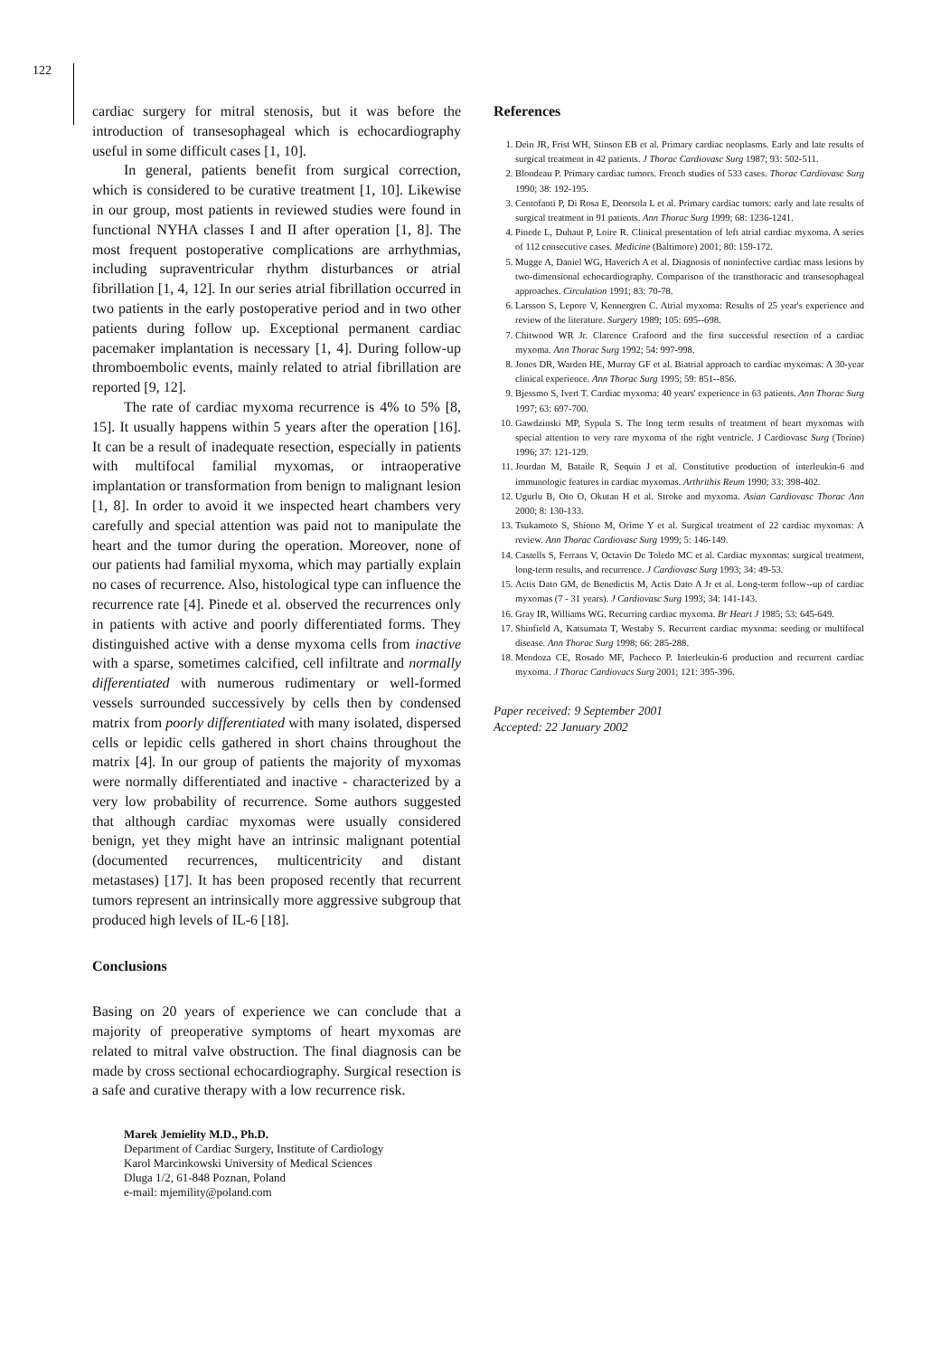122
cardiac surgery for mitral stenosis, but it was before the introduction of transesophageal which is echocardiography useful in some difficult cases [1, 10].
In general, patients benefit from surgical correction, which is considered to be curative treatment [1, 10]. Likewise in our group, most patients in reviewed studies were found in functional NYHA classes I and II after operation [1, 8]. The most frequent postoperative complications are arrhythmias, including supraventricular rhythm disturbances or atrial fibrillation [1, 4, 12]. In our series atrial fibrillation occurred in two patients in the early postoperative period and in two other patients during follow up. Exceptional permanent cardiac pacemaker implantation is necessary [1, 4]. During follow-up thromboembolic events, mainly related to atrial fibrillation are reported [9, 12].
The rate of cardiac myxoma recurrence is 4% to 5% [8, 15]. It usually happens within 5 years after the operation [16]. It can be a result of inadequate resection, especially in patients with multifocal familial myxomas, or intraoperative implantation or transformation from benign to malignant lesion [1, 8]. In order to avoid it we inspected heart chambers very carefully and special attention was paid not to manipulate the heart and the tumor during the operation. Moreover, none of our patients had familial myxoma, which may partially explain no cases of recurrence. Also, histological type can influence the recurrence rate [4]. Pinede et al. observed the recurrences only in patients with active and poorly differentiated forms. They distinguished active with a dense myxoma cells from inactive with a sparse, sometimes calcified, cell infiltrate and normally differentiated with numerous rudimentary or well-formed vessels surrounded successively by cells then by condensed matrix from poorly differentiated with many isolated, dispersed cells or lepidic cells gathered in short chains throughout the matrix [4]. In our group of patients the majority of myxomas were normally differentiated and inactive - characterized by a very low probability of recurrence. Some authors suggested that although cardiac myxomas were usually considered benign, yet they might have an intrinsic malignant potential (documented recurrences, multicentricity and distant metastases) [17]. It has been proposed recently that recurrent tumors represent an intrinsically more aggressive subgroup that produced high levels of IL-6 [18].
Conclusions
Basing on 20 years of experience we can conclude that a majority of preoperative symptoms of heart myxomas are related to mitral valve obstruction. The final diagnosis can be made by cross sectional echocardiography. Surgical resection is a safe and curative therapy with a low recurrence risk.
Marek Jemielity M.D., Ph.D.
Department of Cardiac Surgery, Institute of Cardiology
Karol Marcinkowski University of Medical Sciences
Dluga 1/2, 61-848 Poznan, Poland
e-mail: mjemility@poland.com
References
1. Dein JR, Frist WH, Stinson EB et al. Primary cardiac neoplasms. Early and late results of surgical treatment in 42 patients. J Thorac Cardiovasc Surg 1987; 93: 502-511.
2. Blondeau P. Primary cardiac tumors. French studies of 533 cases. Thorac Cardiovasc Surg 1990; 38: 192-195.
3. Centofanti P, Di Rosa E, Deorsola L et al. Primary cardiac tumors: early and late results of surgical treatment in 91 patients. Ann Thorac Surg 1999; 68: 1236-1241.
4. Pinede L, Duhaut P, Loire R. Clinical presentation of left atrial cardiac myxoma. A series of 112 consecutive cases. Medicine (Baltimore) 2001; 80: 159-172.
5. Mugge A, Daniel WG, Haverich A et al. Diagnosis of noninfective cardiac mass lesions by two-dimensional echocardiography. Comparison of the transthoracic and transesophageal approaches. Circulation 1991; 83: 70-78.
6. Larsson S, Lepore V, Kennergren C. Atrial myxoma: Results of 25 year's experience and review of the literature. Surgery 1989; 105: 695--698.
7. Chitwood WR Jr. Clarence Crafoord and the first successful resection of a cardiac myxoma. Ann Thorac Surg 1992; 54: 997-998.
8. Jones DR, Warden HE, Murray GF et al. Biatrial approach to cardiac myxomas: A 30-year clinical experience. Ann Thorac Surg 1995; 59: 851--856.
9. Bjessmo S, Ivert T. Cardiac myxoma: 40 years' experience in 63 patients. Ann Thorac Surg 1997; 63: 697-700.
10. Gawdzinski MP, Sypula S. The long term results of treatment of heart myxomas with special attention to very rare myxoma of the right ventricle. J Cardiovasc Surg (Torino) 1996; 37: 121-129.
11. Jourdan M, Bataile R, Sequin J et al. Constitutive production of interleukin-6 and immunologic features in cardiac myxomas. Arthrithis Reum 1990; 33: 398-402.
12. Ugurlu B, Oto O, Okutan H et al. Stroke and myxoma. Asian Cardiovasc Thorac Ann 2000; 8: 130-133.
13. Tsukamoto S, Shiono M, Orime Y et al. Surgical treatment of 22 cardiac myxomas: A review. Ann Thorac Cardiovasc Surg 1999; 5: 146-149.
14. Castells S, Ferrans V, Octavio De Toledo MC et al. Cardiac myxomas: surgical treatment, long-term results, and recurrence. J Cardiovasc Surg 1993; 34: 49-53.
15. Actis Dato GM, de Benedictis M, Actis Dato A Jr et al. Long-term follow--up of cardiac myxomas (7 - 31 years). J Cardiovasc Surg 1993; 34: 141-143.
16. Gray IR, Williams WG. Recurring cardiac myxoma. Br Heart J 1985; 53: 645-649.
17. Shinfield A, Katsumata T, Westaby S. Recurrent cardiac myxoma: seeding or multifocal disease. Ann Thorac Surg 1998; 66: 285-288.
18. Mendoza CE, Rosado MF, Pacheco P. Interleukin-6 production and recurrent cardiac myxoma. J Thorac Cardiovacs Surg 2001; 121: 395-396.
Paper received: 9 September 2001
Accepted: 22 January 2002